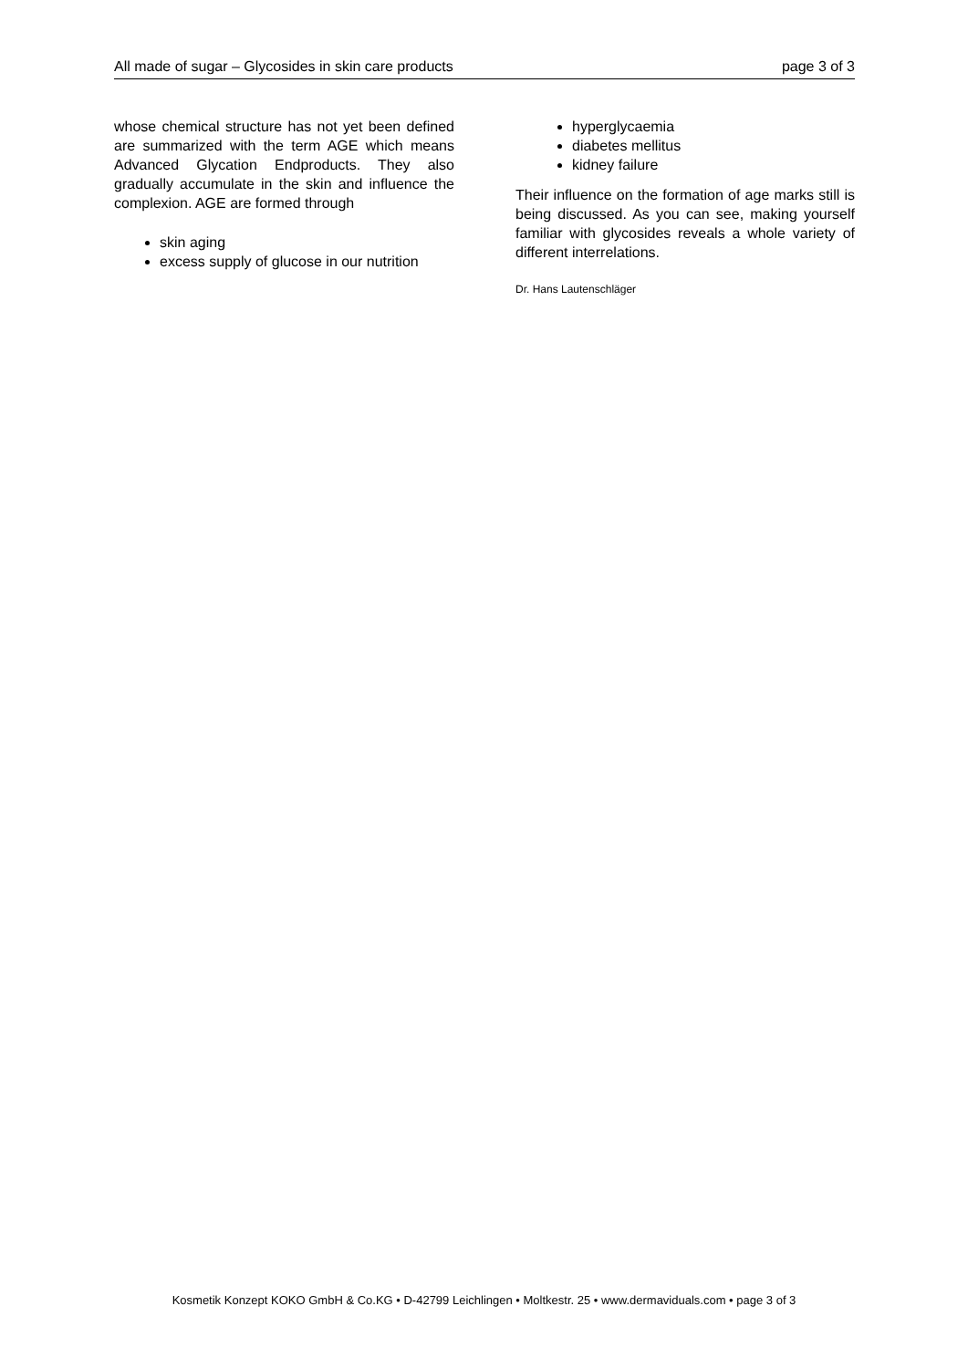All made of sugar – Glycosides in skin care products page 3 of 3
whose chemical structure has not yet been defined are summarized with the term AGE which means Advanced Glycation Endproducts. They also gradually accumulate in the skin and influence the complexion. AGE are formed through
skin aging
excess supply of glucose in our nutrition
hyperglycaemia
diabetes mellitus
kidney failure
Their influence on the formation of age marks still is being discussed. As you can see, making yourself familiar with glycosides reveals a whole variety of different interrelations.
Dr. Hans Lautenschläger
Kosmetik Konzept KOKO GmbH & Co.KG • D-42799 Leichlingen • Moltkestr. 25 • www.dermaviduals.com • page 3 of 3